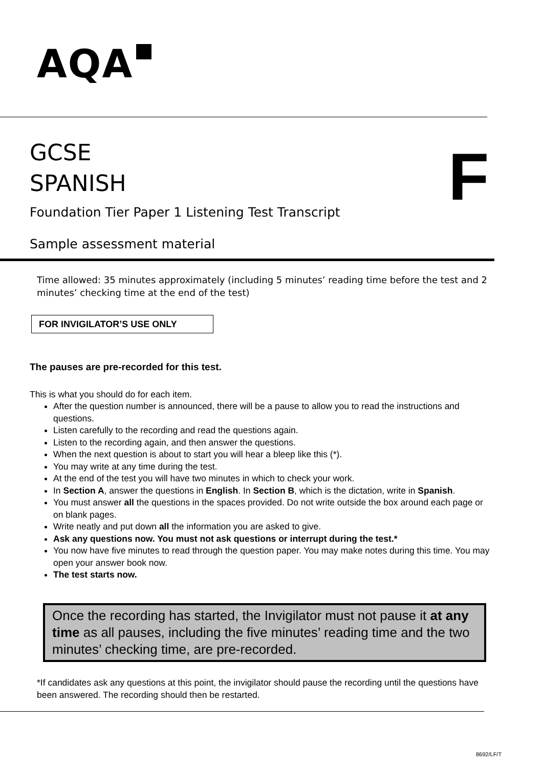AQA
GCSE
SPANISH
F
Foundation Tier Paper 1 Listening Test Transcript
Sample assessment material
Time allowed: 35 minutes approximately (including 5 minutes’ reading time before the test and 2 minutes’ checking time at the end of the test)
FOR INVIGILATOR’S USE ONLY
The pauses are pre-recorded for this test.
This is what you should do for each item.
After the question number is announced, there will be a pause to allow you to read the instructions and questions.
Listen carefully to the recording and read the questions again.
Listen to the recording again, and then answer the questions.
When the next question is about to start you will hear a bleep like this (*).
You may write at any time during the test.
At the end of the test you will have two minutes in which to check your work.
In Section A, answer the questions in English. In Section B, which is the dictation, write in Spanish.
You must answer all the questions in the spaces provided. Do not write outside the box around each page or on blank pages.
Write neatly and put down all the information you are asked to give.
Ask any questions now. You must not ask questions or interrupt during the test.*
You now have five minutes to read through the question paper. You may make notes during this time. You may open your answer book now.
The test starts now.
Once the recording has started, the Invigilator must not pause it at any time as all pauses, including the five minutes’ reading time and the two minutes’ checking time, are pre-recorded.
*If candidates ask any questions at this point, the invigilator should pause the recording until the questions have been answered. The recording should then be restarted.
8692/LF/T